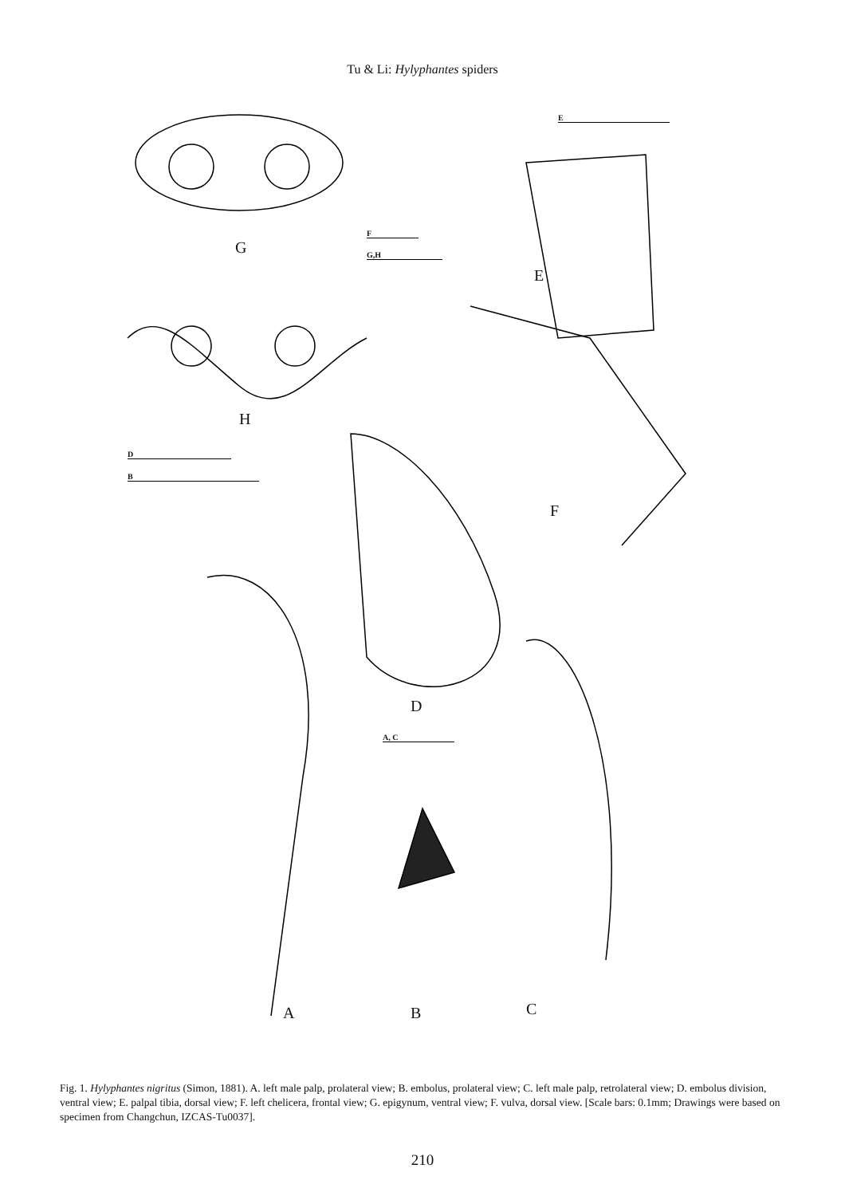Tu & Li: Hylyphantes spiders
G
F
G,H
E
E
H
D
B
F
D
A, C
A B C
Fig. 1. Hylyphantes nigritus (Simon, 1881). A. left male palp, prolateral view; B. embolus, prolateral view; C. left male palp, retrolateral view; D. embolus division, ventral view; E. palpal tibia, dorsal view; F. left chelicera, frontal view; G. epigynum, ventral view; F. vulva, dorsal view. [Scale bars: 0.1mm; Drawings were based on specimen from Changchun, IZCAS-Tu0037].
210